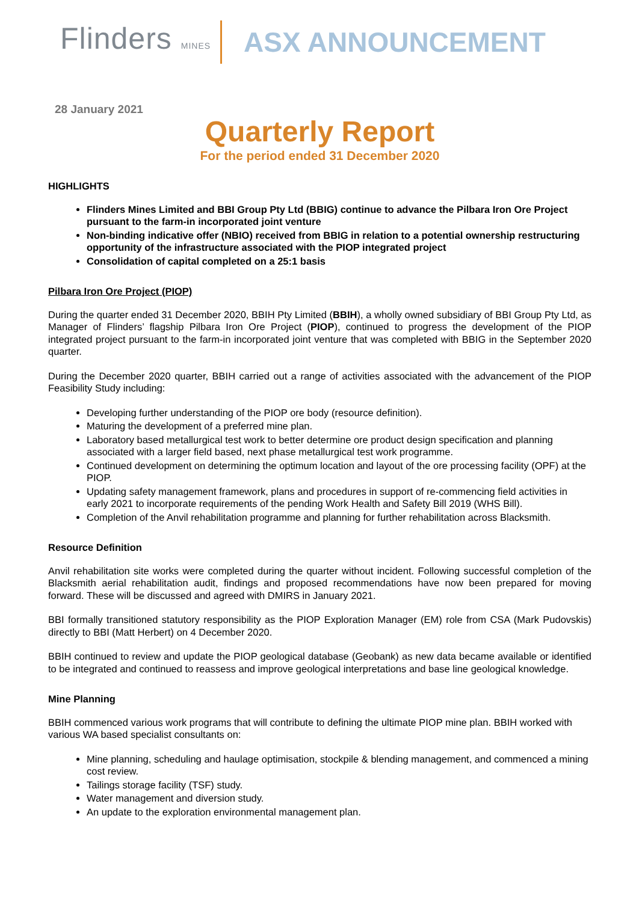Flinders MINES ASX ANNOUNCEMENT
28 January 2021
Quarterly Report
For the period ended 31 December 2020
HIGHLIGHTS
Flinders Mines Limited and BBI Group Pty Ltd (BBIG) continue to advance the Pilbara Iron Ore Project pursuant to the farm-in incorporated joint venture
Non-binding indicative offer (NBIO) received from BBIG in relation to a potential ownership restructuring opportunity of the infrastructure associated with the PIOP integrated project
Consolidation of capital completed on a 25:1 basis
Pilbara Iron Ore Project (PIOP)
During the quarter ended 31 December 2020, BBIH Pty Limited (BBIH), a wholly owned subsidiary of BBI Group Pty Ltd, as Manager of Flinders’ flagship Pilbara Iron Ore Project (PIOP), continued to progress the development of the PIOP integrated project pursuant to the farm-in incorporated joint venture that was completed with BBIG in the September 2020 quarter.
During the December 2020 quarter, BBIH carried out a range of activities associated with the advancement of the PIOP Feasibility Study including:
Developing further understanding of the PIOP ore body (resource definition).
Maturing the development of a preferred mine plan.
Laboratory based metallurgical test work to better determine ore product design specification and planning associated with a larger field based, next phase metallurgical test work programme.
Continued development on determining the optimum location and layout of the ore processing facility (OPF) at the PIOP.
Updating safety management framework, plans and procedures in support of re-commencing field activities in early 2021 to incorporate requirements of the pending Work Health and Safety Bill 2019 (WHS Bill).
Completion of the Anvil rehabilitation programme and planning for further rehabilitation across Blacksmith.
Resource Definition
Anvil rehabilitation site works were completed during the quarter without incident. Following successful completion of the Blacksmith aerial rehabilitation audit, findings and proposed recommendations have now been prepared for moving forward. These will be discussed and agreed with DMIRS in January 2021.
BBI formally transitioned statutory responsibility as the PIOP Exploration Manager (EM) role from CSA (Mark Pudovskis) directly to BBI (Matt Herbert) on 4 December 2020.
BBIH continued to review and update the PIOP geological database (Geobank) as new data became available or identified to be integrated and continued to reassess and improve geological interpretations and base line geological knowledge.
Mine Planning
BBIH commenced various work programs that will contribute to defining the ultimate PIOP mine plan. BBIH worked with various WA based specialist consultants on:
Mine planning, scheduling and haulage optimisation, stockpile & blending management, and commenced a mining cost review.
Tailings storage facility (TSF) study.
Water management and diversion study.
An update to the exploration environmental management plan.